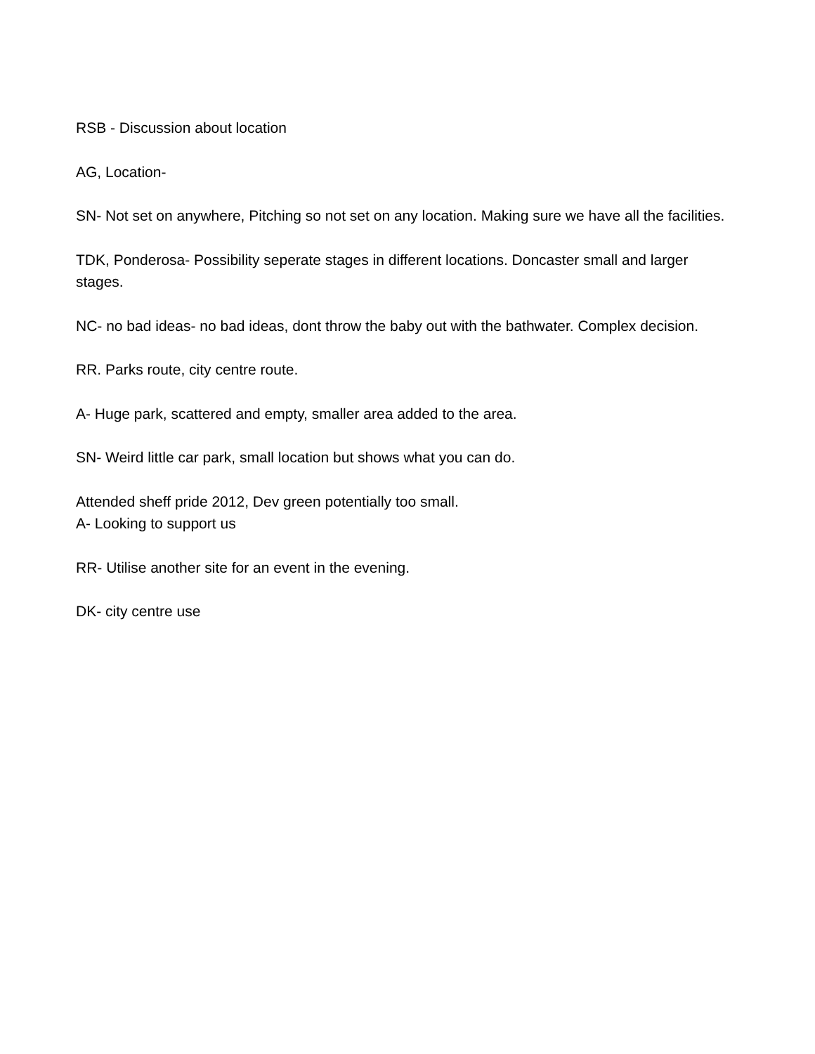RSB - Discussion about location
AG, Location-
SN- Not set on anywhere, Pitching so not set on any location. Making sure we have all the facilities.
TDK, Ponderosa- Possibility seperate stages in different locations. Doncaster small and larger stages.
NC- no bad ideas- no bad ideas, dont throw the baby out with the bathwater. Complex decision.
RR. Parks route, city centre route.
A- Huge park, scattered and empty, smaller area added to the area.
SN- Weird little car park, small location but shows what you can do.
Attended sheff pride 2012, Dev green potentially too small.
A- Looking to support us
RR- Utilise another site for an event in the evening.
DK- city centre use